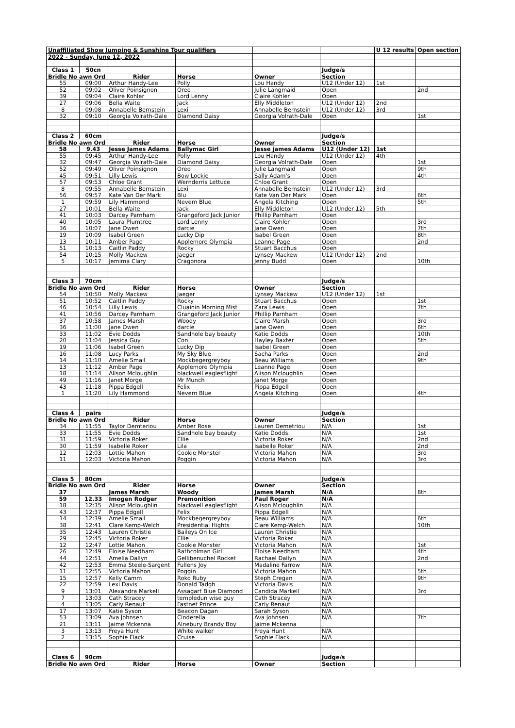| Unaffiliated Show Jumping & Sunshine Tour qualifiers | | | | | | U 12 results | Open section |
| 2022 - Sunday, June 12, 2022 | | | | | | | |
| Class 1 | 50cn | | | | Judge/s | | |
| Bridle No awn Ord | | Rider | Horse | Owner | Section | | |
| 55 | 09:00 | Arthur Handy-Lee | Polly | Lou Handy | U12 (Under 12) | 1st | |
| 52 | 09:02 | Oliver Poinsignon | Oreo | Julie Langmaid | Open | | 2nd |
| 39 | 09:04 | Claire Kohler | Lord Lenny | Claire Kohler | Open | | |
| 27 | 09:06 | Bella Waite | Jack | Elly Middleton | U12 (Under 12) | 2nd | |
| 8 | 09:08 | Annabelle Bernstein | Lexi | Annabelle Bernstein | U12 (Under 12) | 3rd | |
| 32 | 09:10 | Georgia Volrath-Dale | Diamond Daisy | Georgia Volrath-Dale | Open | | 1st |
| Class 2 | 60cm | | | | Judge/s | | |
| Bridle No awn Ord | | Rider | Horse | Owner | Section | | |
| 58 | 9.43 | Jesse James Adams | Ballymac Girl | Jesse james Adams | U12 (Under 12) | 1st | |
| 55 | 09:45 | Arthur Handy-Lee | Polly | Lou Handy | U12 (Under 12) | 4th | |
| 32 | 09:47 | Georgia Volrath-Dale | Diamond Daisy | Georgia Volrath-Dale | Open | | 1st |
| 52 | 09:49 | Oliver Poinsignon | Oreo | Julie Langmaid | Open | | 9th |
| 45 | 09:51 | Lilly Lewis | Bow Lockie | Sally Adam's | Open | | 4th |
| 57 | 09:53 | Chloe Grant | Wernderris Lettuce | Chloe Grant | Open | | |
| 8 | 09:55 | Annabelle Bernstein | Lexi | Annabelle Bernstein | U12 (Under 12) | 3rd | |
| 56 | 09:57 | Kate Van Der Mark | Blu | Kate Van Der Mark | Open | | 6th |
| 1 | 09:59 | Lily Hammond | Nevern Blue | Angela Kitching | Open | | 5th |
| 27 | 10:01 | Bella Waite | Jack | Elly Middleton | U12 (Under 12) | 5th | |
| 41 | 10:03 | Darcey Parnham | Grangeford Jack Junior | Phillip Parnham | Open | | |
| 40 | 10:05 | Laura Plumtree | Lord Lenny | Claire Kohler | Open | | 3rd |
| 36 | 10:07 | Jane Owen | darcie | Jane Owen | Open | | 7th |
| 19 | 10:09 | Isabel Green | Lucky Dip | Isabel Green | Open | | 8th |
| 13 | 10:11 | Amber Page | Applemore Olympia | Leanne Page | Open | | 2nd |
| 51 | 10:13 | Caitlin Paddy | Rocky | Stuart Bacchus | Open | | |
| 54 | 10:15 | Molly Mackew | Jaeger | Lynsey Mackew | U12 (Under 12) | 2nd | |
| 5 | 10:17 | Jemima Clary | Cragonora | Jenny Budd | Open | | 10th |
| Class 3 | 70cm | | | | Judge/s | | |
| Bridle No awn Ord | | Rider | Horse | Owner | Section | | |
| 54 | 10:50 | Molly Mackew | Jaeger | Lynsey Mackew | U12 (Under 12) | 1st | |
| 51 | 10:52 | Caitlin Paddy | Rocky | Stuart Bacchus | Open | | 1st |
| 46 | 10:54 | Lilly Lewis | Cluainin Morning Mist | Zara Lewis | Open | | 7th |
| 41 | 10:56 | Darcey Parnham | Grangeford Jack Junior | Phillip Parnham | Open | | |
| 37 | 10:58 | James Marsh | Woody | Claire Marsh | Open | | 3rd |
| 36 | 11:00 | Jane Owen | darcie | Jane Owen | Open | | 6th |
| 33 | 11:02 | Evie Dodds | Sandhole bay beauty | Katie Dodds | Open | | 10th |
| 20 | 11:04 | Jessica Guy | Con | Hayley Baxter | Open | | 5th |
| 19 | 11:06 | Isabel Green | Lucky Dip | Isabel Green | Open | | |
| 16 | 11:08 | Lucy Parks | My Sky Blue | Sacha Parks | Open | | 2nd |
| 14 | 11:10 | Amelie Smail | Mockbegergreyboy | Beau Williams | Open | | 9th |
| 13 | 11:12 | Amber Page | Applemore Olympia | Leanne Page | Open | | |
| 18 | 11:14 | Alison Mcloughlin | blackwell eaglesflight | Alison Mcloughlin | Open | | |
| 49 | 11:16 | Janet Morge | Mr Munch | Janet Morge | Open | | |
| 43 | 11:18 | Pippa Edgell | Felix | Pippa Edgell | Open | | |
| 1 | 11:20 | Lily Hammond | Nevern Blue | Angela Kitching | Open | | 4th |
| Class 4 | pairs | | | | Judge/s | | |
| Bridle No awn Ord | | Rider | Horse | Owner | Section | | |
| 34 | 11:55 | Taylor Demteriou | Amber Rose | Lauren Demetriou | N/A | | 1st |
| 33 | 11:55 | Evie Dodds | Sandhole bay beauty | Katie Dodds | N/A | | 1st |
| 31 | 11:59 | Victoria Roker | Ellie | Victoria Roker | N/A | | 2nd |
| 30 | 11:59 | Isabelle Roker | Lila | Isabelle Roker | N/A | | 2nd |
| 12 | 12:03 | Lottie Mahon | Cookie Monster | Victoria Mahon | N/A | | 3rd |
| 11 | 12:03 | Victoria Mahon | Poggin | Victoria Mahon | N/A | | 3rd |
| Class 5 | 80cm | | | | Judge/s | | |
| Bridle No awn Ord | | Rider | Horse | Owner | Section | | |
| 37 | | James Marsh | Woody | James Marsh | N/A | | 8th |
| 59 | 12.33 | Imogen Rodger | Premonition | Paul Roger | N/A | | |
| 18 | 12:35 | Alison Mcloughlin | blackwell eaglesflight | Alison Mcloughlin | N/A | | |
| 43 | 12:37 | Pippa Edgell | Felix | Pippa Edgell | N/A | | |
| 14 | 12:39 | Amelie Smail | Mockbegergreyboy | Beau Williams | N/A | | 6th |
| 38 | 12:41 | Clare Kemp-Welch | Presidential Hights | Clare Kemp-Welch | N/A | | 10th |
| 35 | 12:43 | Lauren Christie | Baileys On Ice | Lauren Christie | N/A | | |
| 29 | 12:45 | Victoria Roker | Ellie | Victoria Roker | N/A | | |
| 12 | 12:47 | Lottie Mahon | Cookie Monster | Victoria Mahon | N/A | | 1st |
| 26 | 12:49 | Eloise Needham | Rathcolman Girl | Eloise Needham | N/A | | 4th |
| 44 | 12:51 | Amelia Dallyn | Gellibenuchel Rocket | Rachael Dallyn | N/A | | 2nd |
| 42 | 12:53 | Emma Steele-Sargent | Fullens Joy | Madaline Farrow | N/A | | |
| 11 | 12:55 | Victoria Mahon | Poggin | Victoria Mahon | N/A | | 5th |
| 15 | 12:57 | Kelly Camm | Roko Ruby | Steph Cregan | N/A | | 9th |
| 22 | 12:59 | Lexi Davis | Donald Tadgh | Victoria Davis | N/A | | |
| 9 | 13:01 | Alexandra Markell | Assagart Blue Diamond | Candida Markell | N/A | | 3rd |
| 7 | 13:03 | Cath Stracey | templedun wise guy | Cath Stracey | N/A | | |
| 4 | 13:05 | Carly Renaut | Fastnet Prince | Carly Renaut | N/A | | |
| 17 | 13:07 | Katie Syson | Beacon Dagan | Sarah Syson | N/A | | |
| 53 | 13:09 | Ava Johnsen | Cinderella | Ava Johnsen | N/A | | 7th |
| 21 | 13:11 | Jaime Mckenna | Alnebury Brandy Boy | Jaime Mckenna | | | |
| 3 | 13:13 | Freya Hunt | White walker | Freya Hunt | N/A | | |
| 2 | 13:15 | Sophie Flack | Cruise | Sophie Flack | N/A | | |
| Class 6 | 90cm | | | | Judge/s | | |
| Bridle No awn Ord | | Rider | Horse | Owner | Section | | |